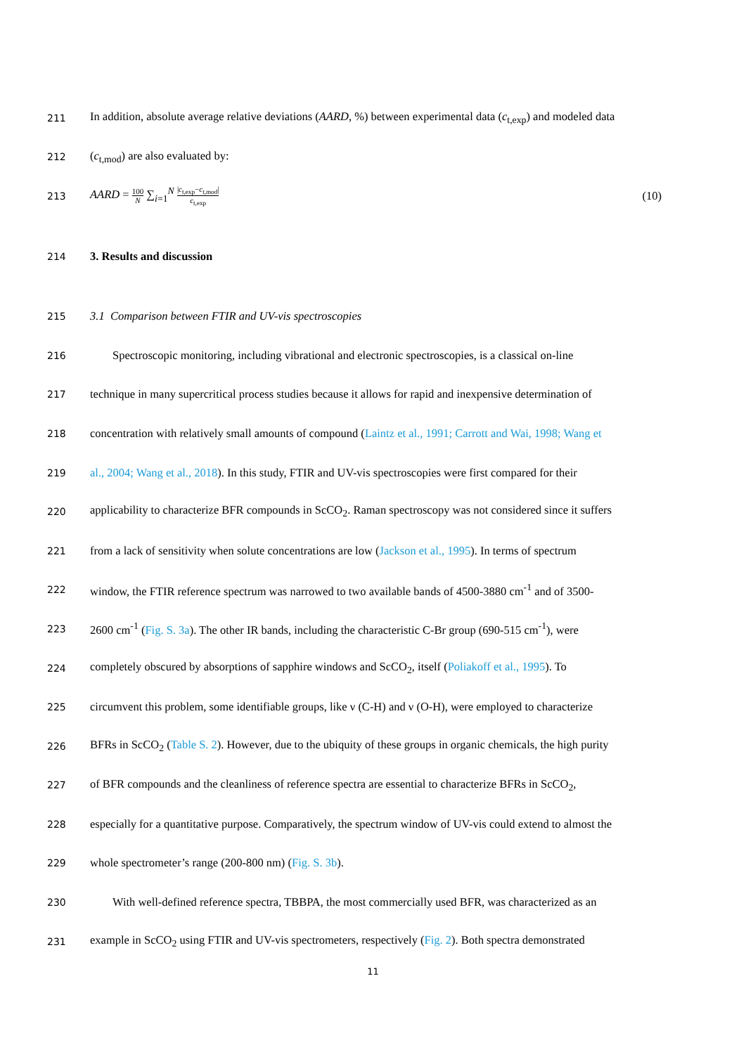211
In addition, absolute average relative deviations (AARD, %) between experimental data (c<sub>t,exp</sub>) and modeled data
212
(c<sub>t,mod</sub>) are also evaluated by:
213
AARD = 100 N ∑<sub>i=1</sub><sup>N</sup> |c<sub>t,exp</sub>−c<sub>t,mod</sub>| c<sub>t,exp</sub> (10)
214
3. Results and discussion
215
3.1 Comparison between FTIR and UV-vis spectroscopies
216
Spectroscopic monitoring, including vibrational and electronic spectroscopies, is a classical on-line
217
technique in many supercritical process studies because it allows for rapid and inexpensive determination of
218
concentration with relatively small amounts of compound (Laintz et al., 1991; Carrott and Wai, 1998; Wang et
219
al., 2004; Wang et al., 2018). In this study, FTIR and UV-vis spectroscopies were first compared for their
220
applicability to characterize BFR compounds in ScCO<sub>2</sub>. Raman spectroscopy was not considered since it suffers
221
from a lack of sensitivity when solute concentrations are low (Jackson et al., 1995). In terms of spectrum
222
window, the FTIR reference spectrum was narrowed to two available bands of 4500-3880 cm<sup>-1</sup> and of 3500-
223
2600 cm<sup>-1</sup> (Fig. S. 3a). The other IR bands, including the characteristic C-Br group (690-515 cm<sup>-1</sup>), were
224
completely obscured by absorptions of sapphire windows and ScCO<sub>2</sub>, itself (Poliakoff et al., 1995). To
225
circumvent this problem, some identifiable groups, like ν (C-H) and ν (O-H), were employed to characterize
226
BFRs in ScCO<sub>2</sub> (Table S. 2). However, due to the ubiquity of these groups in organic chemicals, the high purity
227
of BFR compounds and the cleanliness of reference spectra are essential to characterize BFRs in ScCO<sub>2</sub>,
228
especially for a quantitative purpose. Comparatively, the spectrum window of UV-vis could extend to almost the
229
whole spectrometer’s range (200-800 nm) (Fig. S. 3b).
230
With well-defined reference spectra, TBBPA, the most commercially used BFR, was characterized as an
231
example in ScCO<sub>2</sub> using FTIR and UV-vis spectrometers, respectively (Fig. 2). Both spectra demonstrated
11